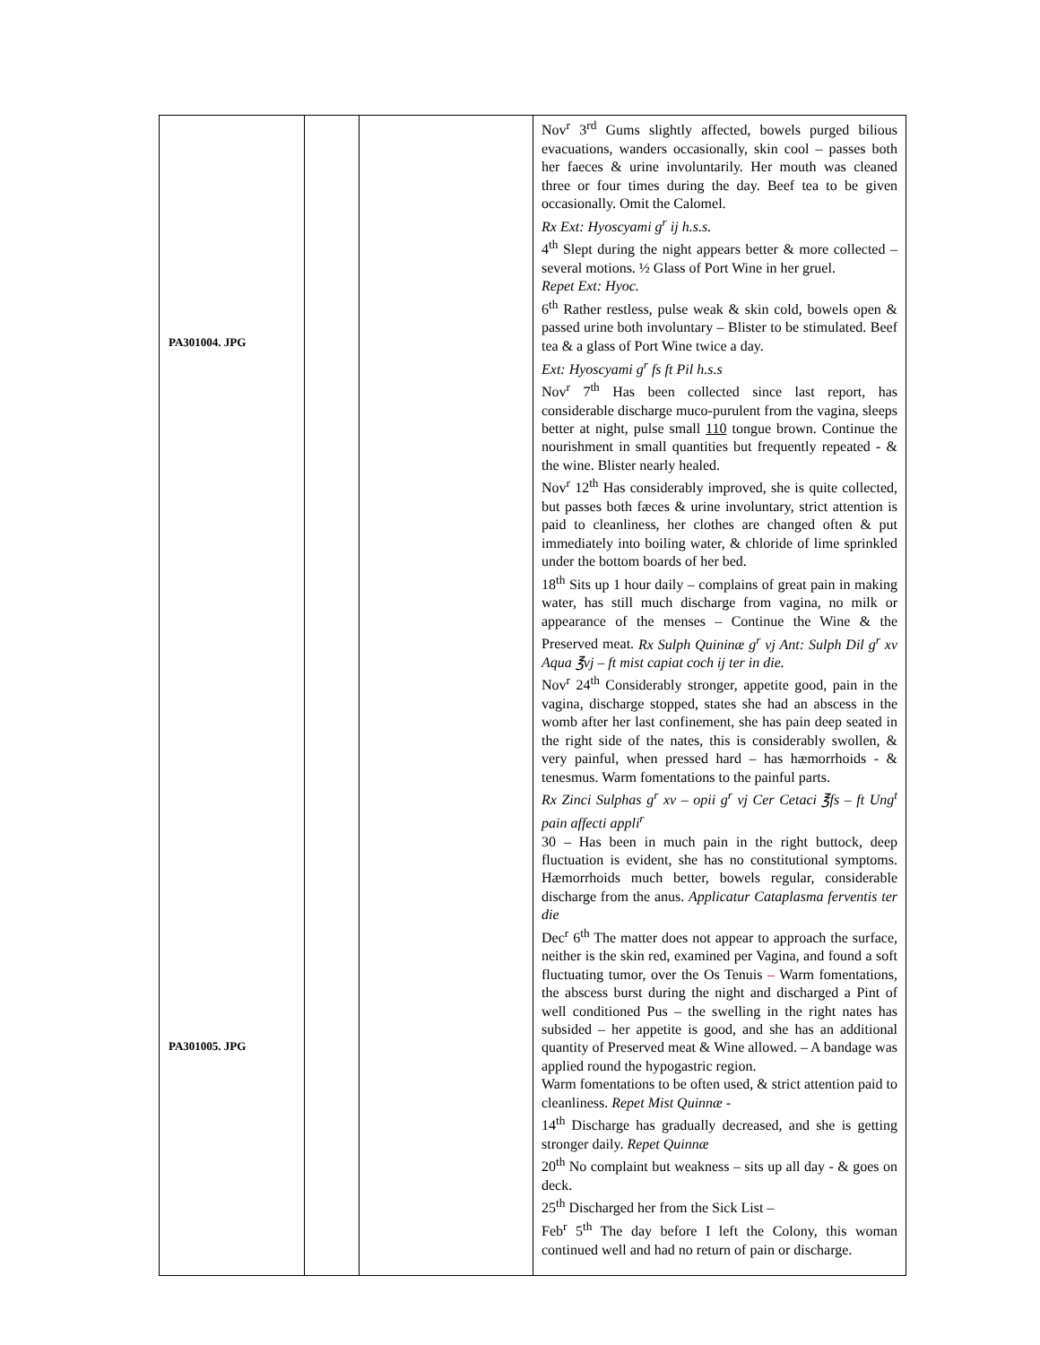| PA301004. JPG PA301005. JPG | | | Nov<sup>r</sup> 3<sup>rd</sup> Gums slightly affected, bowels purged bilious evacuations, wanders occasionally, skin cool – passes both her faeces & urine involuntarily. Her mouth was cleaned three or four times during the day. Beef tea to be given occasionally. Omit the Calomel. Rx Ext: Hyoscyami g<sup>r</sup> ij h.s.s. 4<sup>th</sup> Slept during the night appears better & more collected – several motions. ½ Glass of Port Wine in her gruel. Repet Ext: Hyoc. 6<sup>th</sup> Rather restless, pulse weak & skin cold, bowels open & passed urine both involuntary – Blister to be stimulated. Beef tea & a glass of Port Wine twice a day. Ext: Hyoscyami g<sup>r</sup> fs ft Pil h.s.s Nov<sup>r</sup> 7<sup>th</sup> Has been collected since last report, has considerable discharge muco-purulent from the vagina, sleeps better at night, pulse small 110 tongue brown. Continue the nourishment in small quantities but frequently repeated - & the wine. Blister nearly healed. Nov<sup>r</sup> 12<sup>th</sup> Has considerably improved, she is quite collected, but passes both fæces & urine involuntary, strict attention is paid to cleanliness, her clothes are changed often & put immediately into boiling water, & chloride of lime sprinkled under the bottom boards of her bed. 18<sup>th</sup> Sits up 1 hour daily – complains of great pain in making water, has still much discharge from vagina, no milk or appearance of the menses – Continue the Wine & the Preserved meat. Rx Sulph Quininæ g<sup>r</sup> vj Ant: Sulph Dil g<sup>r</sup> xv Aqua ℥vj – ft mist capiat coch ij ter in die. Nov<sup>r</sup> 24<sup>th</sup> Considerably stronger, appetite good, pain in the vagina, discharge stopped, states she had an abscess in the womb after her last confinement, she has pain deep seated in the right side of the nates, this is considerably swollen, & very painful, when pressed hard – has hæmorrhoids - & tenesmus. Warm fomentations to the painful parts. Rx Zinci Sulphas g<sup>r</sup> xv – opii g<sup>r</sup> vj Cer Cetaci ℥fs – ft Ung<sup>t</sup> pain affecti appli<sup>r</sup> 30 – Has been in much pain in the right buttock, deep fluctuation is evident, she has no constitutional symptoms. Hæmorrhoids much better, bowels regular, considerable discharge from the anus. Applicatur Cataplasma ferventis ter die Dec<sup>r</sup> 6<sup>th</sup> The matter does not appear to approach the surface, neither is the skin red, examined per Vagina, and found a soft fluctuating tumor, over the Os Tenuis – Warm fomentations, the abscess burst during the night and discharged a Pint of well conditioned Pus – the swelling in the right nates has subsided – her appetite is good, and she has an additional quantity of Preserved meat & Wine allowed. – A bandage was applied round the hypogastric region. Warm fomentations to be often used, & strict attention paid to cleanliness. Repet Mist Quinnæ - 14<sup>th</sup> Discharge has gradually decreased, and she is getting stronger daily. Repet Quinnæ 20<sup>th</sup> No complaint but weakness – sits up all day - & goes on deck. 25<sup>th</sup> Discharged her from the Sick List – Feb<sup>r</sup> 5<sup>th</sup> The day before I left the Colony, this woman continued well and had no return of pain or discharge. |